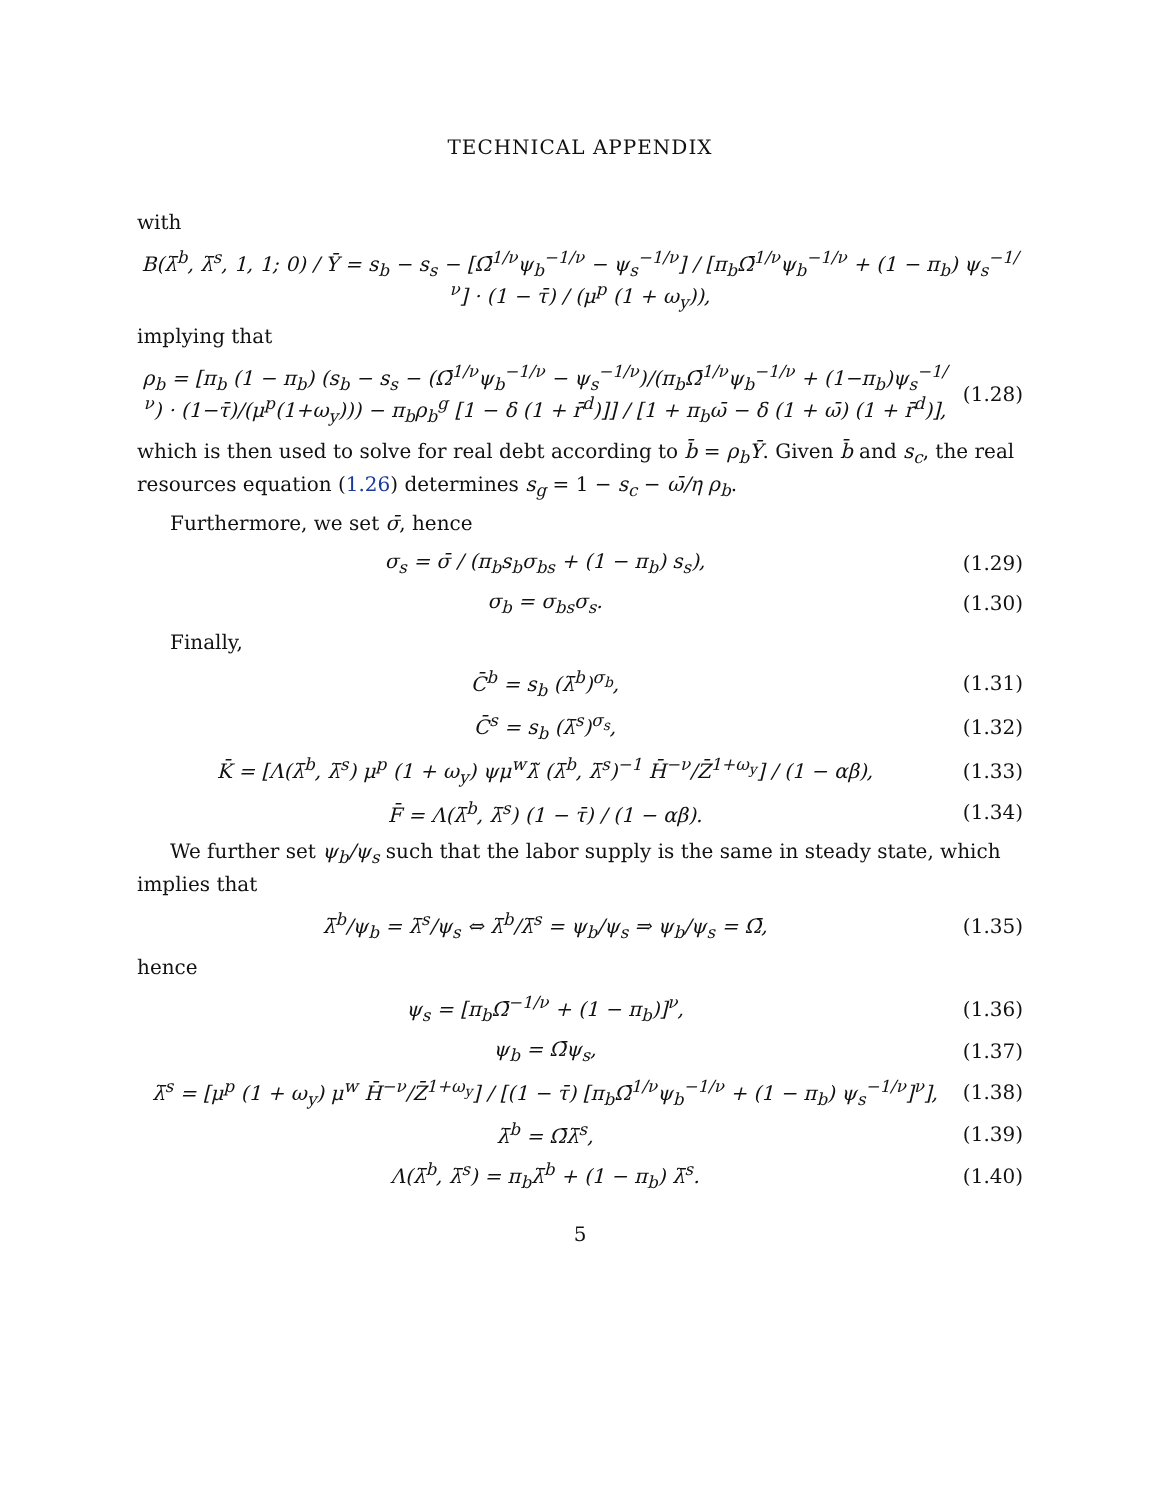TECHNICAL APPENDIX
with
B(λ̄<sup>b</sup>, λ̄<sup>s</sup>, 1, 1; 0) / Ȳ = s<sub>b</sub> − s<sub>s</sub> − [Ω̄<sup>1/ν</sup>ψ<sub>b</sub><sup>−1/ν</sup> − ψ<sub>s</sub><sup>−1/ν</sup>] / [π<sub>b</sub>Ω̄<sup>1/ν</sup>ψ<sub>b</sub><sup>−1/ν</sup> + (1 − π<sub>b</sub>) ψ<sub>s</sub><sup>−1/ν</sup>] · (1 − τ̄) / (μ<sup>p</sup> (1 + ω<sub>y</sub>)),
implying that
ρ<sub>b</sub> = [π<sub>b</sub> (1 − π<sub>b</sub>) (s<sub>b</sub> − s<sub>s</sub> − (Ω̄<sup>1/ν</sup>ψ<sub>b</sub><sup>−1/ν</sup> − ψ<sub>s</sub><sup>−1/ν</sup>)/(π<sub>b</sub>Ω̄<sup>1/ν</sup>ψ<sub>b</sub><sup>−1/ν</sup> + (1−π<sub>b</sub>)ψ<sub>s</sub><sup>−1/ν</sup>) · (1−τ̄)/(μ<sup>p</sup>(1+ω<sub>y</sub>))) − π<sub>b</sub>ρ<sub>b</sub><sup>g</sup> [1 − δ (1 + r̄<sup>d</sup>)]] / [1 + π<sub>b</sub>ω̄ − δ (1 + ω̄) (1 + r̄<sup>d</sup>)],
(1.28)
which is then used to solve for real debt according to b̄ = ρ<sub>b</sub>Ȳ. Given b̄ and s<sub>c</sub>, the real resources equation (1.26) determines s<sub>g</sub> = 1 − s<sub>c</sub> − ω̄/η ρ<sub>b</sub>.
Furthermore, we set σ̄, hence
σ<sub>s</sub> = σ̄ / (π<sub>b</sub>s<sub>b</sub>σ<sub>bs</sub> + (1 − π<sub>b</sub>) s<sub>s</sub>),
(1.29)
σ<sub>b</sub> = σ<sub>bs</sub>σ<sub>s</sub>.
(1.30)
Finally,
C̄<sup>b</sup> = s<sub>b</sub> (λ̄<sup>b</sup>)<sup>σ<sub>b</sub></sup>,
(1.31)
C̄<sup>s</sup> = s<sub>b</sub> (λ̄<sup>s</sup>)<sup>σ<sub>s</sub></sup>,
(1.32)
K̄ = [Λ(λ̄<sup>b</sup>, λ̄<sup>s</sup>) μ<sup>p</sup> (1 + ω<sub>y</sub>) ψμ<sup>w</sup>λ̃ (λ̄<sup>b</sup>, λ̄<sup>s</sup>)<sup>−1</sup> H̄<sup>−ν</sup>/Z̄<sup>1+ω<sub>y</sub></sup>] / (1 − αβ),
(1.33)
F̄ = Λ(λ̄<sup>b</sup>, λ̄<sup>s</sup>) (1 − τ̄) / (1 − αβ).
(1.34)
We further set ψ<sub>b</sub>/ψ<sub>s</sub> such that the labor supply is the same in steady state, which implies that
λ̄<sup>b</sup>/ψ<sub>b</sub> = λ̄<sup>s</sup>/ψ<sub>s</sub> ⇔ λ̄<sup>b</sup>/λ̄<sup>s</sup> = ψ<sub>b</sub>/ψ<sub>s</sub> ⇒ ψ<sub>b</sub>/ψ<sub>s</sub> = Ω̄,
(1.35)
hence
ψ<sub>s</sub> = [π<sub>b</sub>Ω̄<sup>−1/ν</sup> + (1 − π<sub>b</sub>)]<sup>ν</sup>,
(1.36)
ψ<sub>b</sub> = Ω̄ψ<sub>s</sub>,
(1.37)
λ̄<sup>s</sup> = [μ<sup>p</sup> (1 + ω<sub>y</sub>) μ<sup>w</sup> H̄<sup>−ν</sup>/Z̄<sup>1+ω<sub>y</sub></sup>] / [(1 − τ̄) [π<sub>b</sub>Ω̄<sup>1/ν</sup>ψ<sub>b</sub><sup>−1/ν</sup> + (1 − π<sub>b</sub>) ψ<sub>s</sub><sup>−1/ν</sup>]<sup>ν</sup>],
(1.38)
λ̄<sup>b</sup> = Ω̄λ̄<sup>s</sup>,
(1.39)
Λ(λ̄<sup>b</sup>, λ̄<sup>s</sup>) = π<sub>b</sub>λ̄<sup>b</sup> + (1 − π<sub>b</sub>) λ̄<sup>s</sup>.
(1.40)
5